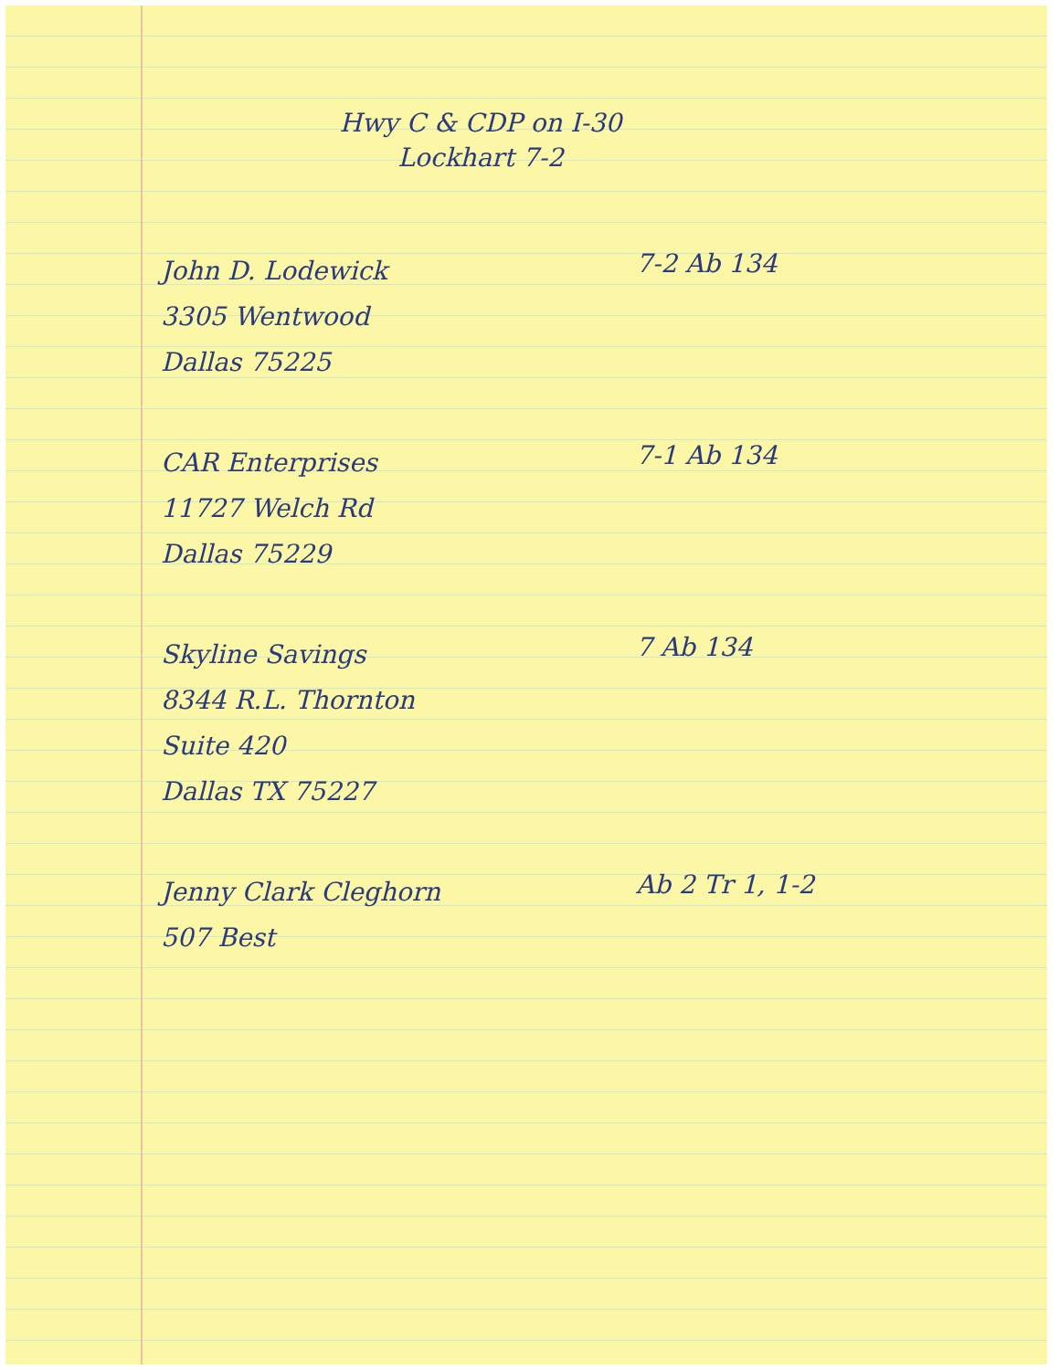Hwy C & CDP on I-30
Lockhart 7-2
John D. Lodewick
3305 Wentwood
Dallas 75225
7-2 Ab 134
CAR Enterprises
11727 Welch Rd
Dallas 75229
7-1 Ab 134
Skyline Savings
8344 R.L. Thornton
Suite 420
Dallas TX 75227
7 Ab 134
Jenny Clark Cleghorn
507 Best
Ab 2 Tr 1, 1-2